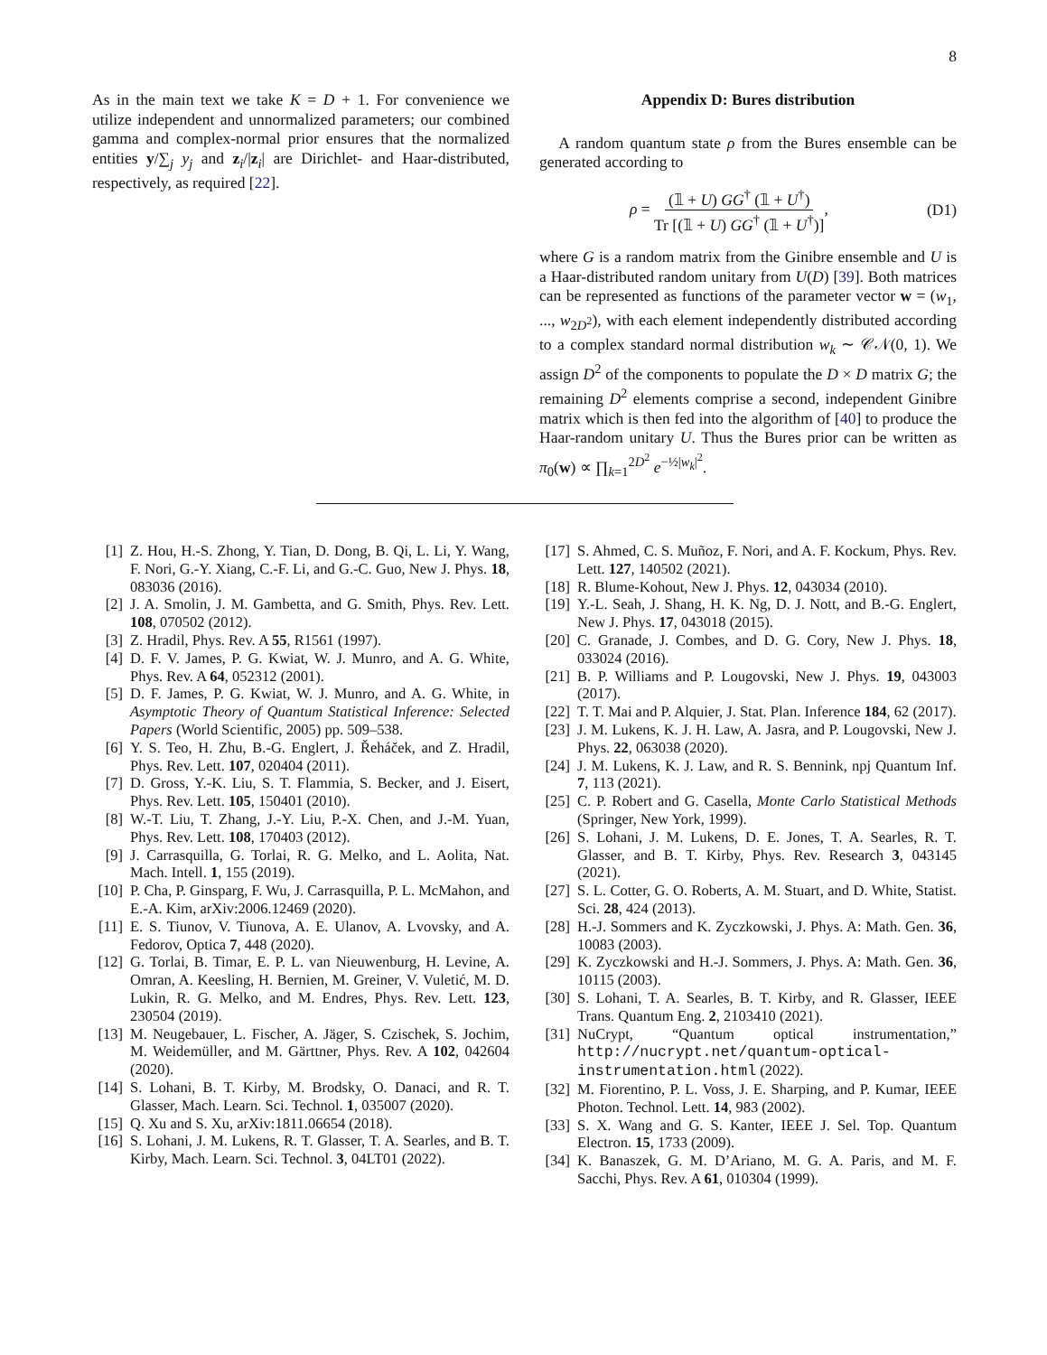8
As in the main text we take K = D + 1. For convenience we utilize independent and unnormalized parameters; our combined gamma and complex-normal prior ensures that the normalized entities y/∑<sub>j</sub> y<sub>j</sub> and z<sub>i</sub>/|z<sub>i</sub>| are Dirichlet- and Haar-distributed, respectively, as required [22].
Appendix D: Bures distribution
A random quantum state ρ from the Bures ensemble can be generated according to
ρ = (𝟙 + U) GG<sup>†</sup> (𝟙 + U<sup>†</sup>) Tr [(𝟙 + U) GG<sup>†</sup> (𝟙 + U<sup>†</sup>)], (D1)
where G is a random matrix from the Ginibre ensemble and U is a Haar-distributed random unitary from U(D) [39]. Both matrices can be represented as functions of the parameter vector w = (w<sub>1</sub>, ..., w<sub>2D<sup>2</sup></sub>), with each element independently distributed according to a complex standard normal distribution w<sub>k</sub> ∼ 𝒞𝒩(0, 1). We assign D<sup>2</sup> of the components to populate the D × D matrix G; the remaining D<sup>2</sup> elements comprise a second, independent Ginibre matrix which is then fed into the algorithm of [40] to produce the Haar-random unitary U. Thus the Bures prior can be written as π<sub>0</sub>(w) ∝ ∏<sub>k=1</sub><sup>2D<sup>2</sup></sup> e<sup>−½|w<sub>k</sub>|<sup>2</sup></sup>.
[1] Z. Hou, H.-S. Zhong, Y. Tian, D. Dong, B. Qi, L. Li, Y. Wang, F. Nori, G.-Y. Xiang, C.-F. Li, and G.-C. Guo, New J. Phys. 18, 083036 (2016).
[2] J. A. Smolin, J. M. Gambetta, and G. Smith, Phys. Rev. Lett. 108, 070502 (2012).
[3] Z. Hradil, Phys. Rev. A 55, R1561 (1997).
[4] D. F. V. James, P. G. Kwiat, W. J. Munro, and A. G. White, Phys. Rev. A 64, 052312 (2001).
[5] D. F. James, P. G. Kwiat, W. J. Munro, and A. G. White, in Asymptotic Theory of Quantum Statistical Inference: Selected Papers (World Scientific, 2005) pp. 509–538.
[6] Y. S. Teo, H. Zhu, B.-G. Englert, J. Řeháček, and Z. Hradil, Phys. Rev. Lett. 107, 020404 (2011).
[7] D. Gross, Y.-K. Liu, S. T. Flammia, S. Becker, and J. Eisert, Phys. Rev. Lett. 105, 150401 (2010).
[8] W.-T. Liu, T. Zhang, J.-Y. Liu, P.-X. Chen, and J.-M. Yuan, Phys. Rev. Lett. 108, 170403 (2012).
[9] J. Carrasquilla, G. Torlai, R. G. Melko, and L. Aolita, Nat. Mach. Intell. 1, 155 (2019).
[10] P. Cha, P. Ginsparg, F. Wu, J. Carrasquilla, P. L. McMahon, and E.-A. Kim, arXiv:2006.12469 (2020).
[11] E. S. Tiunov, V. Tiunova, A. E. Ulanov, A. Lvovsky, and A. Fedorov, Optica 7, 448 (2020).
[12] G. Torlai, B. Timar, E. P. L. van Nieuwenburg, H. Levine, A. Omran, A. Keesling, H. Bernien, M. Greiner, V. Vuletić, M. D. Lukin, R. G. Melko, and M. Endres, Phys. Rev. Lett. 123, 230504 (2019).
[13] M. Neugebauer, L. Fischer, A. Jäger, S. Czischek, S. Jochim, M. Weidemüller, and M. Gärttner, Phys. Rev. A 102, 042604 (2020).
[14] S. Lohani, B. T. Kirby, M. Brodsky, O. Danaci, and R. T. Glasser, Mach. Learn. Sci. Technol. 1, 035007 (2020).
[15] Q. Xu and S. Xu, arXiv:1811.06654 (2018).
[16] S. Lohani, J. M. Lukens, R. T. Glasser, T. A. Searles, and B. T. Kirby, Mach. Learn. Sci. Technol. 3, 04LT01 (2022).
[17] S. Ahmed, C. S. Muñoz, F. Nori, and A. F. Kockum, Phys. Rev. Lett. 127, 140502 (2021).
[18] R. Blume-Kohout, New J. Phys. 12, 043034 (2010).
[19] Y.-L. Seah, J. Shang, H. K. Ng, D. J. Nott, and B.-G. Englert, New J. Phys. 17, 043018 (2015).
[20] C. Granade, J. Combes, and D. G. Cory, New J. Phys. 18, 033024 (2016).
[21] B. P. Williams and P. Lougovski, New J. Phys. 19, 043003 (2017).
[22] T. T. Mai and P. Alquier, J. Stat. Plan. Inference 184, 62 (2017).
[23] J. M. Lukens, K. J. H. Law, A. Jasra, and P. Lougovski, New J. Phys. 22, 063038 (2020).
[24] J. M. Lukens, K. J. Law, and R. S. Bennink, npj Quantum Inf. 7, 113 (2021).
[25] C. P. Robert and G. Casella, Monte Carlo Statistical Methods (Springer, New York, 1999).
[26] S. Lohani, J. M. Lukens, D. E. Jones, T. A. Searles, R. T. Glasser, and B. T. Kirby, Phys. Rev. Research 3, 043145 (2021).
[27] S. L. Cotter, G. O. Roberts, A. M. Stuart, and D. White, Statist. Sci. 28, 424 (2013).
[28] H.-J. Sommers and K. Zyczkowski, J. Phys. A: Math. Gen. 36, 10083 (2003).
[29] K. Zyczkowski and H.-J. Sommers, J. Phys. A: Math. Gen. 36, 10115 (2003).
[30] S. Lohani, T. A. Searles, B. T. Kirby, and R. Glasser, IEEE Trans. Quantum Eng. 2, 2103410 (2021).
[31] NuCrypt, “Quantum optical instrumentation,” http://nucrypt.net/quantum-optical-instrumentation.html (2022).
[32] M. Fiorentino, P. L. Voss, J. E. Sharping, and P. Kumar, IEEE Photon. Technol. Lett. 14, 983 (2002).
[33] S. X. Wang and G. S. Kanter, IEEE J. Sel. Top. Quantum Electron. 15, 1733 (2009).
[34] K. Banaszek, G. M. D’Ariano, M. G. A. Paris, and M. F. Sacchi, Phys. Rev. A 61, 010304 (1999).